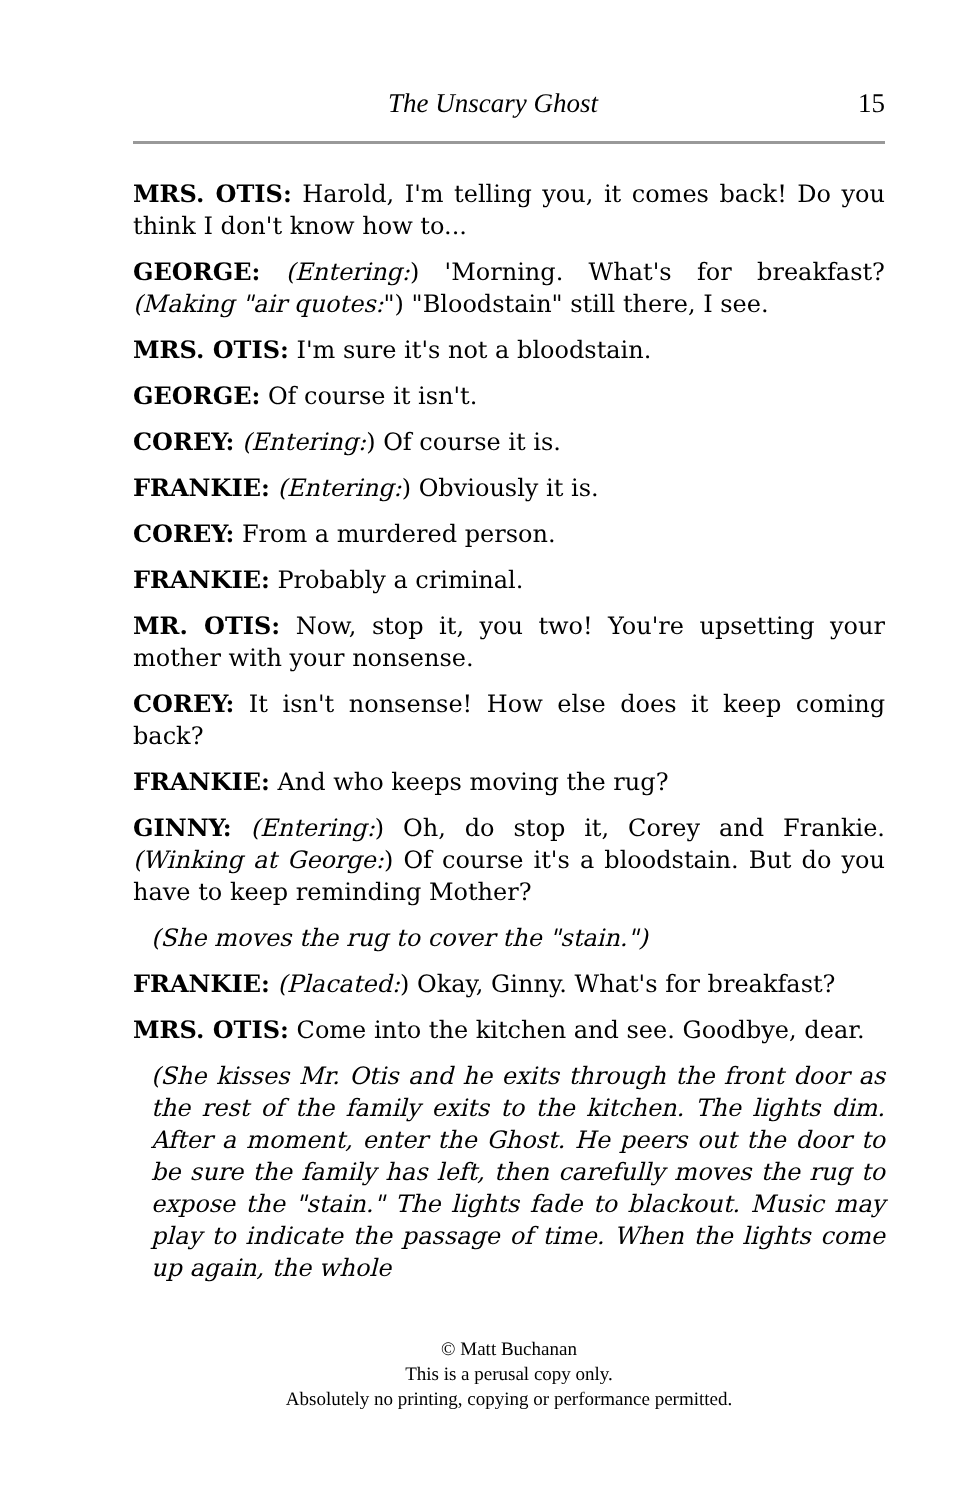The Unscary Ghost 15
MRS. OTIS: Harold, I'm telling you, it comes back! Do you think I don't know how to...
GEORGE: (Entering:) 'Morning. What's for breakfast? (Making "air quotes:") "Bloodstain" still there, I see.
MRS. OTIS: I'm sure it's not a bloodstain.
GEORGE: Of course it isn't.
COREY: (Entering:) Of course it is.
FRANKIE: (Entering:) Obviously it is.
COREY: From a murdered person.
FRANKIE: Probably a criminal.
MR. OTIS: Now, stop it, you two! You're upsetting your mother with your nonsense.
COREY: It isn't nonsense! How else does it keep coming back?
FRANKIE: And who keeps moving the rug?
GINNY: (Entering:) Oh, do stop it, Corey and Frankie. (Winking at George:) Of course it's a bloodstain. But do you have to keep reminding Mother?
(She moves the rug to cover the "stain.")
FRANKIE: (Placated:) Okay, Ginny. What's for breakfast?
MRS. OTIS: Come into the kitchen and see. Goodbye, dear.
(She kisses Mr. Otis and he exits through the front door as the rest of the family exits to the kitchen. The lights dim. After a moment, enter the Ghost. He peers out the door to be sure the family has left, then carefully moves the rug to expose the "stain." The lights fade to blackout. Music may play to indicate the passage of time. When the lights come up again, the whole
© Matt Buchanan
This is a perusal copy only.
Absolutely no printing, copying or performance permitted.